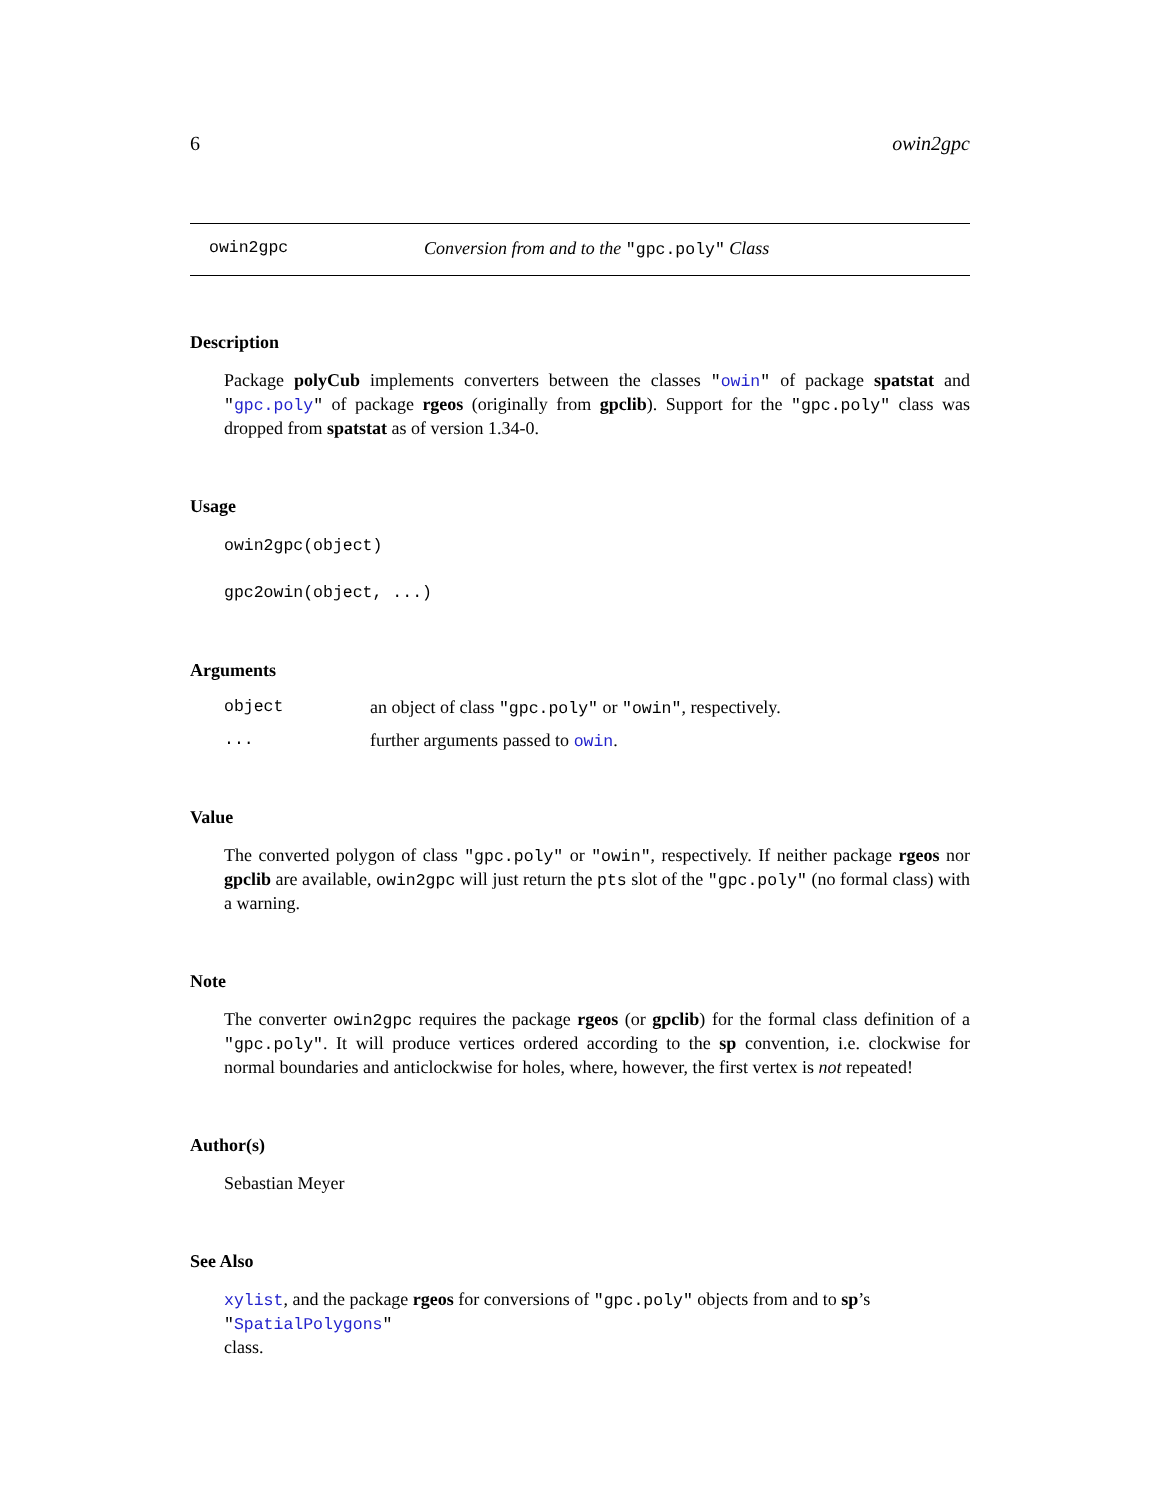6 owin2gpc
owin2gpc Conversion from and to the "gpc.poly" Class
Description
Package polyCub implements converters between the classes "owin" of package spatstat and "gpc.poly" of package rgeos (originally from gpclib). Support for the "gpc.poly" class was dropped from spatstat as of version 1.34-0.
Usage
owin2gpc(object)
gpc2owin(object, ...)
Arguments
object an object of class "gpc.poly" or "owin", respectively.
... further arguments passed to owin.
Value
The converted polygon of class "gpc.poly" or "owin", respectively. If neither package rgeos nor gpclib are available, owin2gpc will just return the pts slot of the "gpc.poly" (no formal class) with a warning.
Note
The converter owin2gpc requires the package rgeos (or gpclib) for the formal class definition of a "gpc.poly". It will produce vertices ordered according to the sp convention, i.e. clockwise for normal boundaries and anticlockwise for holes, where, however, the first vertex is not repeated!
Author(s)
Sebastian Meyer
See Also
xylist, and the package rgeos for conversions of "gpc.poly" objects from and to sp’s "SpatialPolygons"
class.